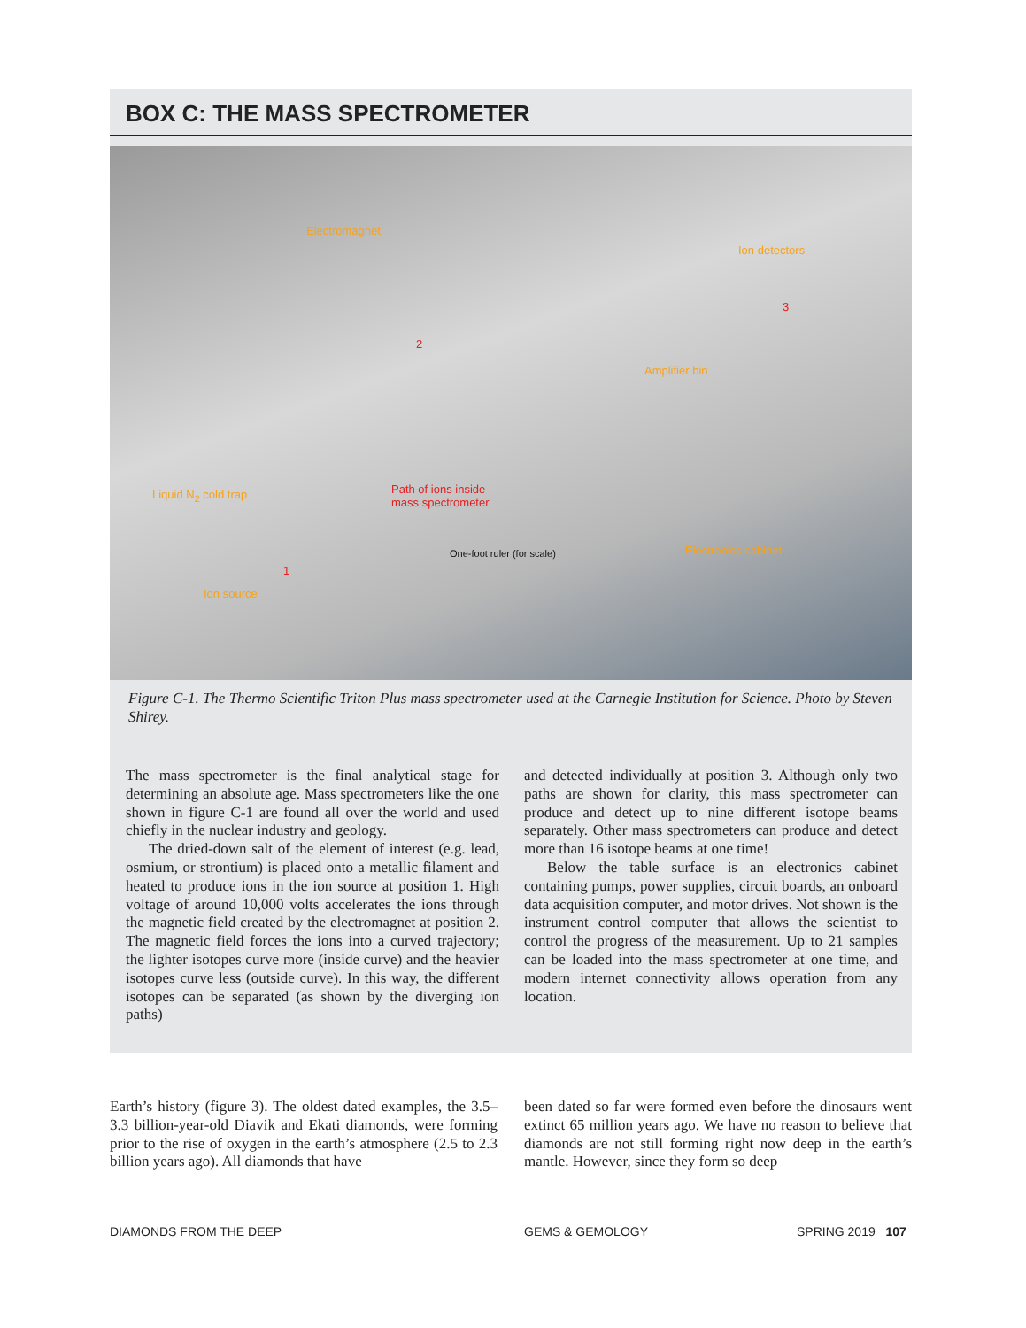BOX C: THE MASS SPECTROMETER
Electromagnet
Ion detectors
Amplifier bin
Liquid N<sub>2</sub> cold trap
Path of ions inside
mass spectrometer
One-foot ruler (for scale) Electronics cabinet
Ion source
2
1
3
Figure C-1. The Thermo Scientific Triton Plus mass spectrometer used at the Carnegie Institution for Science. Photo by Steven Shirey.
The mass spectrometer is the final analytical stage for determining an absolute age. Mass spectrometers like the one shown in figure C-1 are found all over the world and used chiefly in the nuclear industry and geology.
The dried-down salt of the element of interest (e.g. lead, osmium, or strontium) is placed onto a metallic filament and heated to produce ions in the ion source at position 1. High voltage of around 10,000 volts accelerates the ions through the magnetic field created by the electromagnet at position 2. The magnetic field forces the ions into a curved trajectory; the lighter isotopes curve more (inside curve) and the heavier isotopes curve less (outside curve). In this way, the different isotopes can be separated (as shown by the diverging ion paths)
and detected individually at position 3. Although only two paths are shown for clarity, this mass spectrometer can produce and detect up to nine different isotope beams separately. Other mass spectrometers can produce and detect more than 16 isotope beams at one time!
Below the table surface is an electronics cabinet containing pumps, power supplies, circuit boards, an onboard data acquisition computer, and motor drives. Not shown is the instrument control computer that allows the scientist to control the progress of the measurement. Up to 21 samples can be loaded into the mass spectrometer at one time, and modern internet connectivity allows operation from any location.
Earth’s history (figure 3). The oldest dated examples, the 3.5–3.3 billion-year-old Diavik and Ekati diamonds, were forming prior to the rise of oxygen in the earth’s atmosphere (2.5 to 2.3 billion years ago). All diamonds that have
been dated so far were formed even before the dinosaurs went extinct 65 million years ago. We have no reason to believe that diamonds are not still forming right now deep in the earth’s mantle. However, since they form so deep
DIAMONDS FROM THE DEEP GEMS & GEMOLOGY SPRING 2019 107